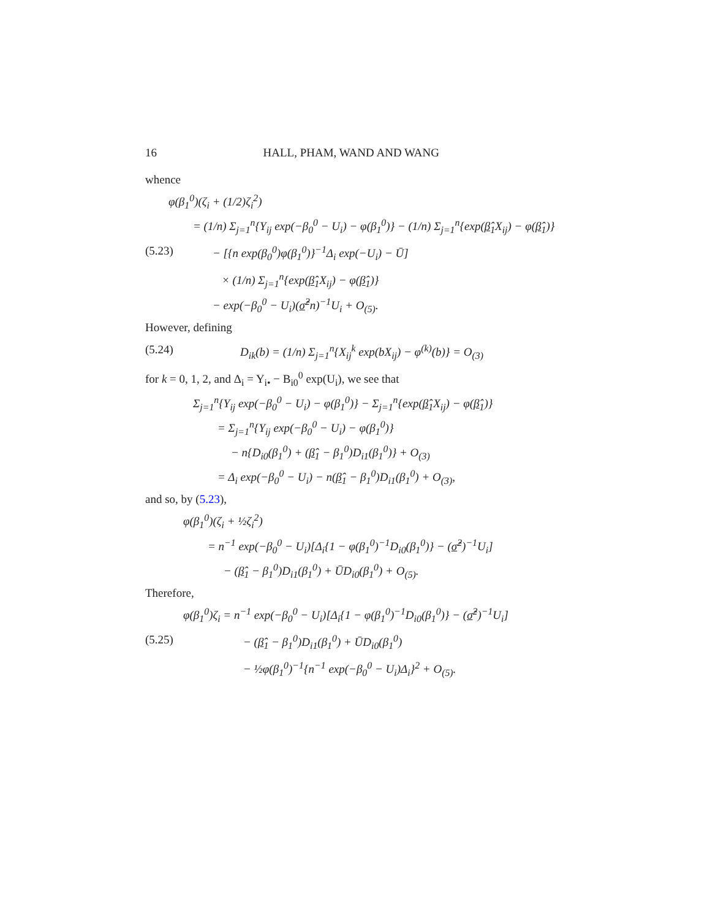16 HALL, PHAM, WAND AND WANG
whence
φ(β<sub>1</sub><sup>0</sup>)(ζ<sub>i</sub> + (1/2)ζ<sub>i</sub><sup>2</sup>)
= (1/n) Σ<sub>j=1</sub><sup>n</sup>{Y<sub>ij</sub> exp(−β<sub>0</sub><sup>0</sup> − U<sub>i</sub>) − φ(β<sub>1</sub><sup>0</sup>)} − (1/n) Σ<sub>j=1</sub><sup>n</sup>{exp(β̂<sub>1</sub>X<sub>ij</sub>) − φ(β̂<sub>1</sub>)}
(5.23) − [{n exp(β<sub>0</sub><sup>0</sup>)φ(β<sub>1</sub><sup>0</sup>)}<sup>−1</sup>Δ<sub>i</sub> exp(−U<sub>i</sub>) − Ū]
× (1/n) Σ<sub>j=1</sub><sup>n</sup>{exp(β̂<sub>1</sub>X<sub>ij</sub>) − φ(β̂<sub>1</sub>)}
− exp(−β<sub>0</sub><sup>0</sup> − U<sub>i</sub>)(σ̂<sup>2</sup>n)<sup>−1</sup>U<sub>i</sub> + O<sub>(5)</sub>.
However, defining
(5.24) D<sub>ik</sub>(b) = (1/n) Σ<sub>j=1</sub><sup>n</sup>{X<sub>ij</sub><sup>k</sup> exp(bX<sub>ij</sub>) − φ<sup>(k)</sup>(b)} = O<sub>(3)</sub>
for k = 0, 1, 2, and Δ<sub>i</sub> = Y<sub>i•</sub> − B<sub>i0</sub><sup>0</sup> exp(U<sub>i</sub>), we see that
Σ<sub>j=1</sub><sup>n</sup>{Y<sub>ij</sub> exp(−β<sub>0</sub><sup>0</sup> − U<sub>i</sub>) − φ(β<sub>1</sub><sup>0</sup>)} − Σ<sub>j=1</sub><sup>n</sup>{exp(β̂<sub>1</sub>X<sub>ij</sub>) − φ(β̂<sub>1</sub>)}
= Σ<sub>j=1</sub><sup>n</sup>{Y<sub>ij</sub> exp(−β<sub>0</sub><sup>0</sup> − U<sub>i</sub>) − φ(β<sub>1</sub><sup>0</sup>)}
− n{D<sub>i0</sub>(β<sub>1</sub><sup>0</sup>) + (β̂<sub>1</sub> − β<sub>1</sub><sup>0</sup>)D<sub>i1</sub>(β<sub>1</sub><sup>0</sup>)} + O<sub>(3)</sub>
= Δ<sub>i</sub> exp(−β<sub>0</sub><sup>0</sup> − U<sub>i</sub>) − n(β̂<sub>1</sub> − β<sub>1</sub><sup>0</sup>)D<sub>i1</sub>(β<sub>1</sub><sup>0</sup>) + O<sub>(3)</sub>,
and so, by (5.23),
φ(β<sub>1</sub><sup>0</sup>)(ζ<sub>i</sub> + ½ζ<sub>i</sub><sup>2</sup>)
= n<sup>−1</sup> exp(−β<sub>0</sub><sup>0</sup> − U<sub>i</sub>)[Δ<sub>i</sub>{1 − φ(β<sub>1</sub><sup>0</sup>)<sup>−1</sup>D<sub>i0</sub>(β<sub>1</sub><sup>0</sup>)} − (σ̂<sup>2</sup>)<sup>−1</sup>U<sub>i</sub>]
− (β̂<sub>1</sub> − β<sub>1</sub><sup>0</sup>)D<sub>i1</sub>(β<sub>1</sub><sup>0</sup>) + ŪD<sub>i0</sub>(β<sub>1</sub><sup>0</sup>) + O<sub>(5)</sub>.
Therefore,
φ(β<sub>1</sub><sup>0</sup>)ζ<sub>i</sub> = n<sup>−1</sup> exp(−β<sub>0</sub><sup>0</sup> − U<sub>i</sub>)[Δ<sub>i</sub>{1 − φ(β<sub>1</sub><sup>0</sup>)<sup>−1</sup>D<sub>i0</sub>(β<sub>1</sub><sup>0</sup>)} − (σ̂<sup>2</sup>)<sup>−1</sup>U<sub>i</sub>]
(5.25) − (β̂<sub>1</sub> − β<sub>1</sub><sup>0</sup>)D<sub>i1</sub>(β<sub>1</sub><sup>0</sup>) + ŪD<sub>i0</sub>(β<sub>1</sub><sup>0</sup>)
− ½φ(β<sub>1</sub><sup>0</sup>)<sup>−1</sup>{n<sup>−1</sup> exp(−β<sub>0</sub><sup>0</sup> − U<sub>i</sub>)Δ<sub>i</sub>}<sup>2</sup> + O<sub>(5)</sub>.